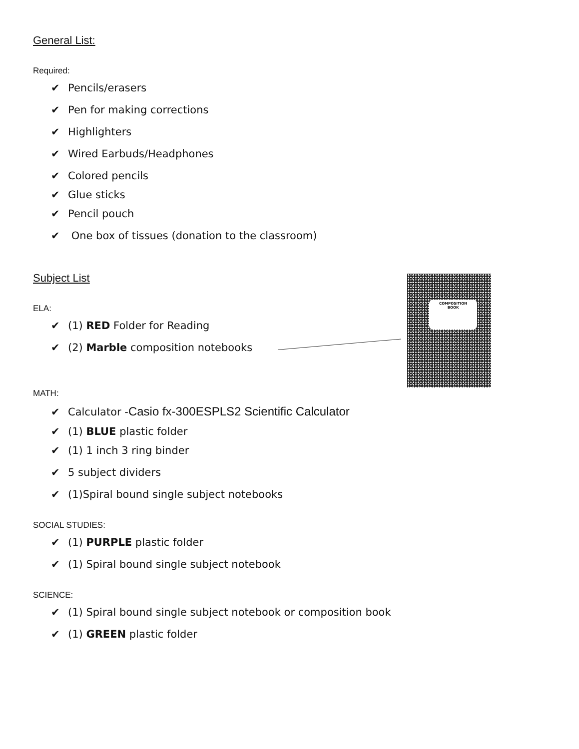COMPOSITION
BOOK
General List:
Required:
✔ Pencils/erasers
✔ Pen for making corrections
✔ Highlighters
✔ Wired Earbuds/Headphones
✔ Colored pencils
✔ Glue sticks
✔ Pencil pouch
✔ One box of tissues (donation to the classroom)
Subject List
ELA:
✔ (1) RED Folder for Reading
✔ (2) Marble composition notebooks
MATH:
✔ Calculator -Casio fx-300ESPLS2 Scientific Calculator
✔ (1) BLUE plastic folder
✔ (1) 1 inch 3 ring binder
✔ 5 subject dividers
✔ (1)Spiral bound single subject notebooks
SOCIAL STUDIES:
✔ (1) PURPLE plastic folder
✔ (1) Spiral bound single subject notebook
SCIENCE:
✔ (1) Spiral bound single subject notebook or composition book
✔ (1) GREEN plastic folder